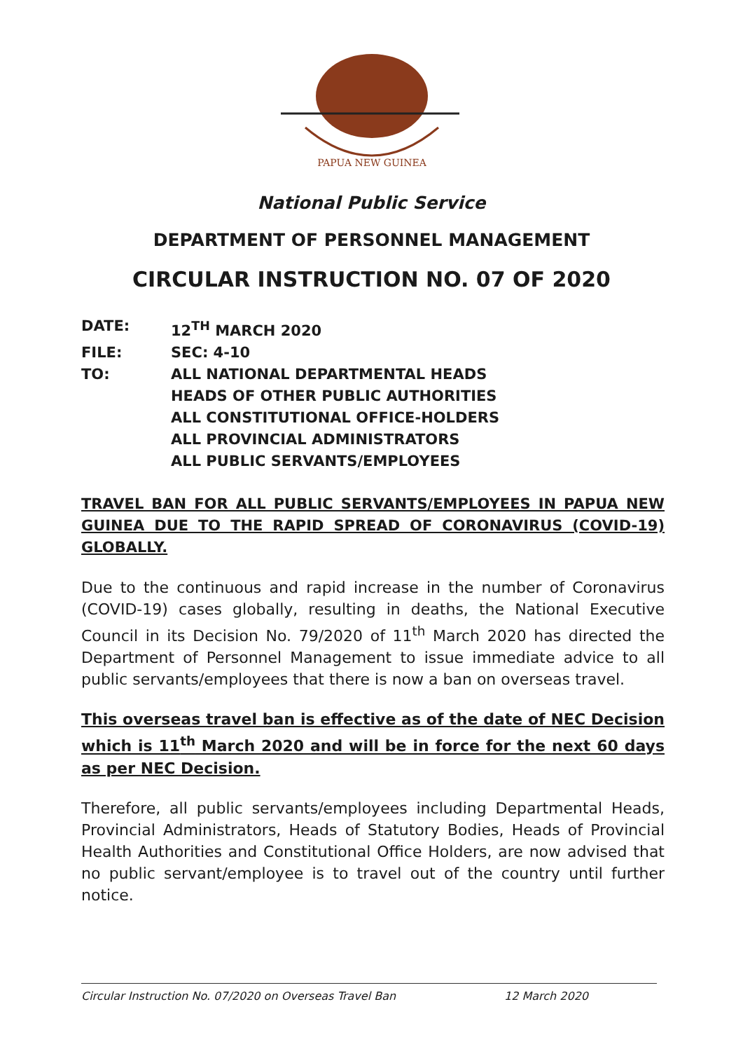PAPUA NEW GUINEA
National Public Service
DEPARTMENT OF PERSONNEL MANAGEMENT
CIRCULAR INSTRUCTION NO. 07 OF 2020
DATE: 12<sup>TH</sup> MARCH 2020
FILE: SEC: 4-10
TO: ALL NATIONAL DEPARTMENTAL HEADS
HEADS OF OTHER PUBLIC AUTHORITIES
ALL CONSTITUTIONAL OFFICE-HOLDERS
ALL PROVINCIAL ADMINISTRATORS
ALL PUBLIC SERVANTS/EMPLOYEES
TRAVEL BAN FOR ALL PUBLIC SERVANTS/EMPLOYEES IN PAPUA NEW GUINEA DUE TO THE RAPID SPREAD OF CORONAVIRUS (COVID-19) GLOBALLY.
Due to the continuous and rapid increase in the number of Coronavirus (COVID-19) cases globally, resulting in deaths, the National Executive Council in its Decision No. 79/2020 of 11<sup>th</sup> March 2020 has directed the Department of Personnel Management to issue immediate advice to all public servants/employees that there is now a ban on overseas travel.
This overseas travel ban is effective as of the date of NEC Decision which is 11<sup>th</sup> March 2020 and will be in force for the next 60 days as per NEC Decision.
Therefore, all public servants/employees including Departmental Heads, Provincial Administrators, Heads of Statutory Bodies, Heads of Provincial Health Authorities and Constitutional Office Holders, are now advised that no public servant/employee is to travel out of the country until further notice.
Circular Instruction No. 07/2020 on Overseas Travel Ban 12 March 2020